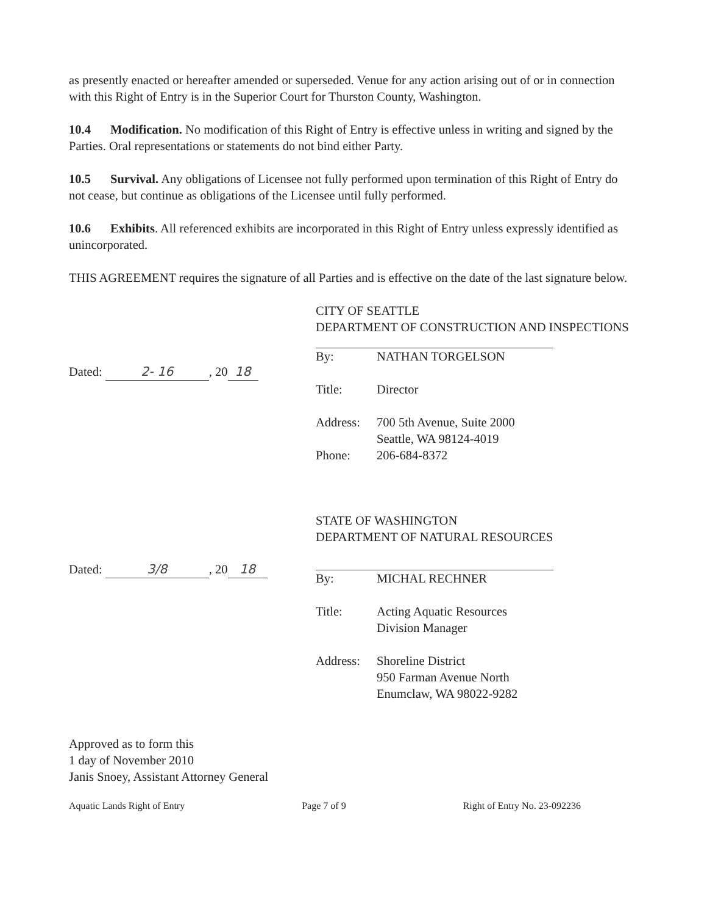as presently enacted or hereafter amended or superseded. Venue for any action arising out of or in connection with this Right of Entry is in the Superior Court for Thurston County, Washington.
10.4 Modification. No modification of this Right of Entry is effective unless in writing and signed by the Parties. Oral representations or statements do not bind either Party.
10.5 Survival. Any obligations of Licensee not fully performed upon termination of this Right of Entry do not cease, but continue as obligations of the Licensee until fully performed.
10.6 Exhibits. All referenced exhibits are incorporated in this Right of Entry unless expressly identified as unincorporated.
THIS AGREEMENT requires the signature of all Parties and is effective on the date of the last signature below.
Dated: 2- 16, 20 18
CITY OF SEATTLE
DEPARTMENT OF CONSTRUCTION AND INSPECTIONS
By: NATHAN TORGELSON
Title: Director
Address: 700 5th Avenue, Suite 2000
Seattle, WA 98124-4019
Phone: 206-684-8372
Dated: 3/8, 20 18
STATE OF WASHINGTON
DEPARTMENT OF NATURAL RESOURCES
By: MICHAL RECHNER
Title: Acting Aquatic Resources
Division Manager
Address: Shoreline District
950 Farman Avenue North
Enumclaw, WA 98022-9282
Approved as to form this
1 day of November 2010
Janis Snoey, Assistant Attorney General
Aquatic Lands Right of Entry Page 7 of 9 Right of Entry No. 23-092236